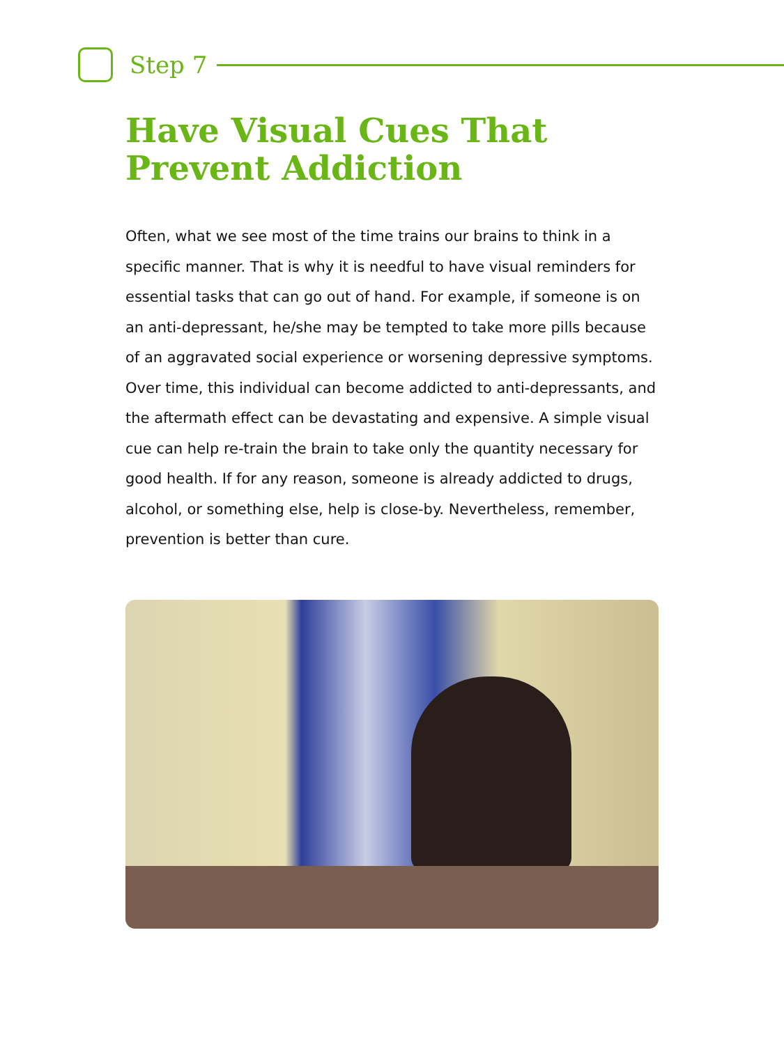Step 7
Have Visual Cues That Prevent Addiction
Often, what we see most of the time trains our brains to think in a specific manner. That is why it is needful to have visual reminders for essential tasks that can go out of hand. For example, if someone is on an anti-depressant, he/she may be tempted to take more pills because of an aggravated social experience or worsening depressive symptoms. Over time, this individual can become addicted to anti-depressants, and the aftermath effect can be devastating and expensive. A simple visual cue can help re-train the brain to take only the quantity necessary for good health. If for any reason, someone is already addicted to drugs, alcohol, or something else, help is close-by. Nevertheless, remember, prevention is better than cure.